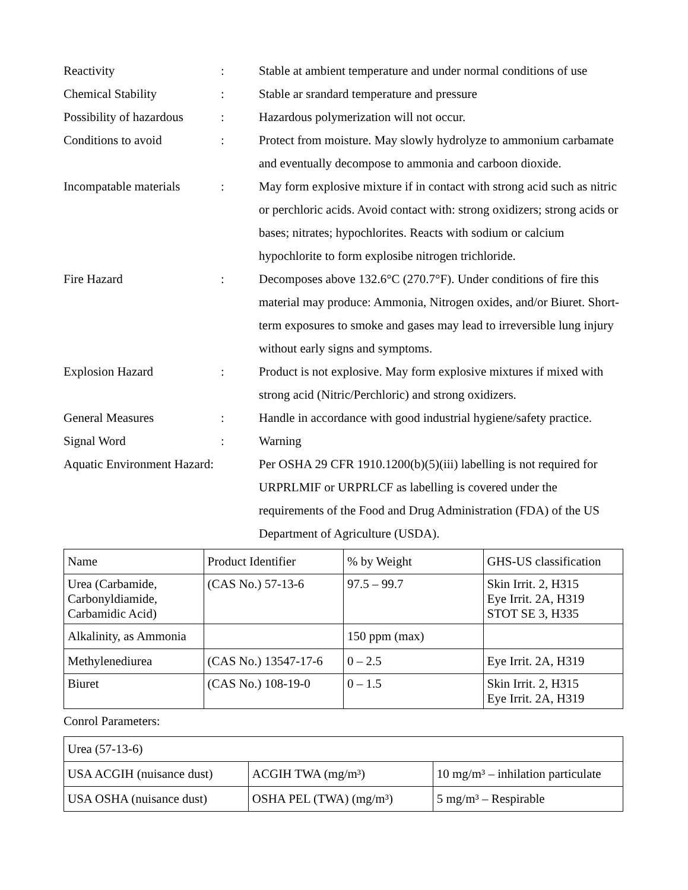Reactivity : Stable at ambient temperature and under normal conditions of use
Chemical Stability : Stable ar srandard temperature and pressure
Possibility of hazardous
: Hazardous polymerization will not occur.
Conditions to avoid : Protect from moisture. May slowly hydrolyze to ammonium carbamate and eventually decompose to ammonia and carboon dioxide.
Incompatable materials
: May form explosive mixture if in contact with strong acid such as nitric or perchloric acids. Avoid contact with: strong oxidizers; strong acids or bases; nitrates; hypochlorites. Reacts with sodium or calcium hypochlorite to form explosibe nitrogen trichloride.
Fire Hazard : Decomposes above 132.6°C (270.7°F). Under conditions of fire this material may produce: Ammonia, Nitrogen oxides, and/or Biuret. Short-term exposures to smoke and gases may lead to irreversible lung injury without early signs and symptoms.
Explosion Hazard : Product is not explosive. May form explosive mixtures if mixed with strong acid (Nitric/Perchloric) and strong oxidizers.
General Measures : Handle in accordance with good industrial hygiene/safety practice.
Signal Word : Warning
Aquatic Environment Hazard:
Per OSHA 29 CFR 1910.1200(b)(5)(iii) labelling is not required for URPRLMIF or URPRLCF as labelling is covered under the requirements of the Food and Drug Administration (FDA) of the US Department of Agriculture (USDA).
| Name | Product Identifier | % by Weight | GHS-US classification |
| --- | --- | --- | --- |
| Urea (Carbamide, Carbonyldiamide, Carbamidic Acid) | (CAS No.) 57-13-6 | 97.5 – 99.7 | Skin Irrit. 2, H315 Eye Irrit. 2A, H319 STOT SE 3, H335 |
| Alkalinity, as Ammonia | | 150 ppm (max) | |
| Methylenediurea | (CAS No.) 13547-17-6 | 0 – 2.5 | Eye Irrit. 2A, H319 |
| Biuret | (CAS No.) 108-19-0 | 0 – 1.5 | Skin Irrit. 2, H315 Eye Irrit. 2A, H319 |
Conrol Parameters:
| Urea (57-13-6) | | |
| USA ACGIH (nuisance dust) | ACGIH TWA (mg/m³) | 10 mg/m³ – inhilation particulate |
| USA OSHA (nuisance dust) | OSHA PEL (TWA) (mg/m³) | 5 mg/m³ – Respirable |